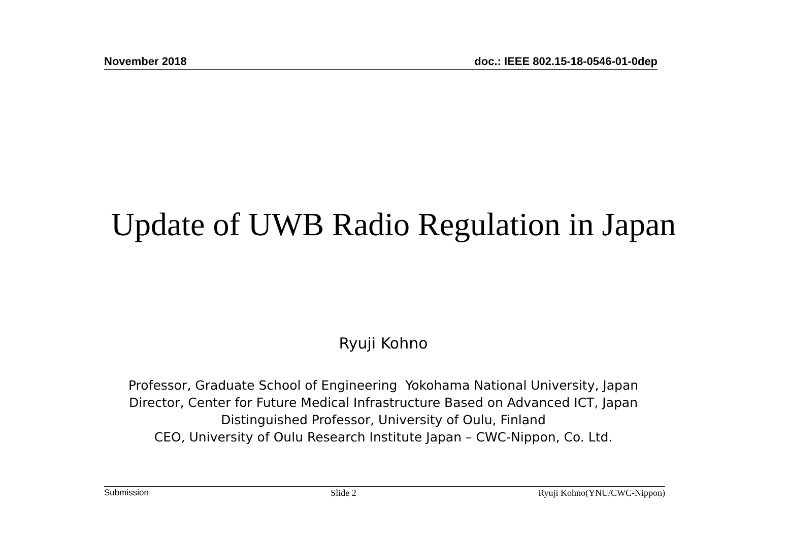November 2018 doc.: IEEE 802.15-18-0546-01-0dep
Update of UWB Radio Regulation in Japan
Ryuji Kohno
Professor, Graduate School of Engineering Yokohama National University, Japan
Director, Center for Future Medical Infrastructure Based on Advanced ICT, Japan
Distinguished Professor, University of Oulu, Finland
CEO, University of Oulu Research Institute Japan – CWC-Nippon, Co. Ltd.
Submission Slide 2 Ryuji Kohno(YNU/CWC-Nippon)